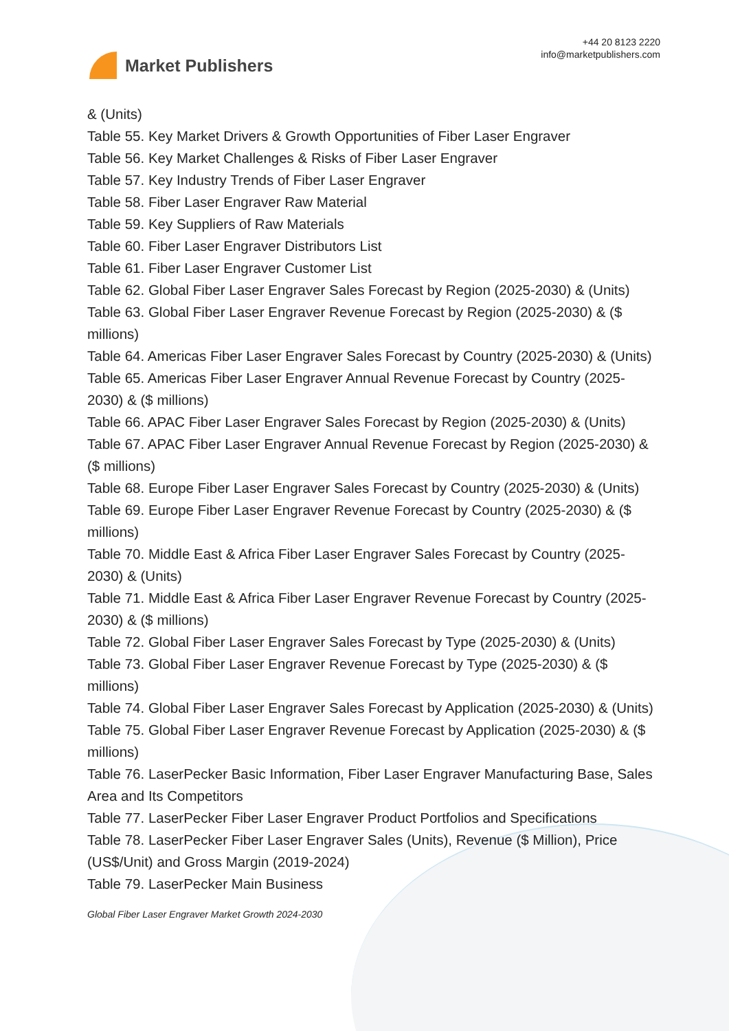Market Publishers
+44 20 8123 2220
info@marketpublishers.com
& (Units)
Table 55. Key Market Drivers & Growth Opportunities of Fiber Laser Engraver
Table 56. Key Market Challenges & Risks of Fiber Laser Engraver
Table 57. Key Industry Trends of Fiber Laser Engraver
Table 58. Fiber Laser Engraver Raw Material
Table 59. Key Suppliers of Raw Materials
Table 60. Fiber Laser Engraver Distributors List
Table 61. Fiber Laser Engraver Customer List
Table 62. Global Fiber Laser Engraver Sales Forecast by Region (2025-2030) & (Units)
Table 63. Global Fiber Laser Engraver Revenue Forecast by Region (2025-2030) & ($ millions)
Table 64. Americas Fiber Laser Engraver Sales Forecast by Country (2025-2030) & (Units)
Table 65. Americas Fiber Laser Engraver Annual Revenue Forecast by Country (2025-2030) & ($ millions)
Table 66. APAC Fiber Laser Engraver Sales Forecast by Region (2025-2030) & (Units)
Table 67. APAC Fiber Laser Engraver Annual Revenue Forecast by Region (2025-2030) & ($ millions)
Table 68. Europe Fiber Laser Engraver Sales Forecast by Country (2025-2030) & (Units)
Table 69. Europe Fiber Laser Engraver Revenue Forecast by Country (2025-2030) & ($ millions)
Table 70. Middle East & Africa Fiber Laser Engraver Sales Forecast by Country (2025-2030) & (Units)
Table 71. Middle East & Africa Fiber Laser Engraver Revenue Forecast by Country (2025-2030) & ($ millions)
Table 72. Global Fiber Laser Engraver Sales Forecast by Type (2025-2030) & (Units)
Table 73. Global Fiber Laser Engraver Revenue Forecast by Type (2025-2030) & ($ millions)
Table 74. Global Fiber Laser Engraver Sales Forecast by Application (2025-2030) & (Units)
Table 75. Global Fiber Laser Engraver Revenue Forecast by Application (2025-2030) & ($ millions)
Table 76. LaserPecker Basic Information, Fiber Laser Engraver Manufacturing Base, Sales Area and Its Competitors
Table 77. LaserPecker Fiber Laser Engraver Product Portfolios and Specifications
Table 78. LaserPecker Fiber Laser Engraver Sales (Units), Revenue ($ Million), Price (US$/Unit) and Gross Margin (2019-2024)
Table 79. LaserPecker Main Business
Global Fiber Laser Engraver Market Growth 2024-2030